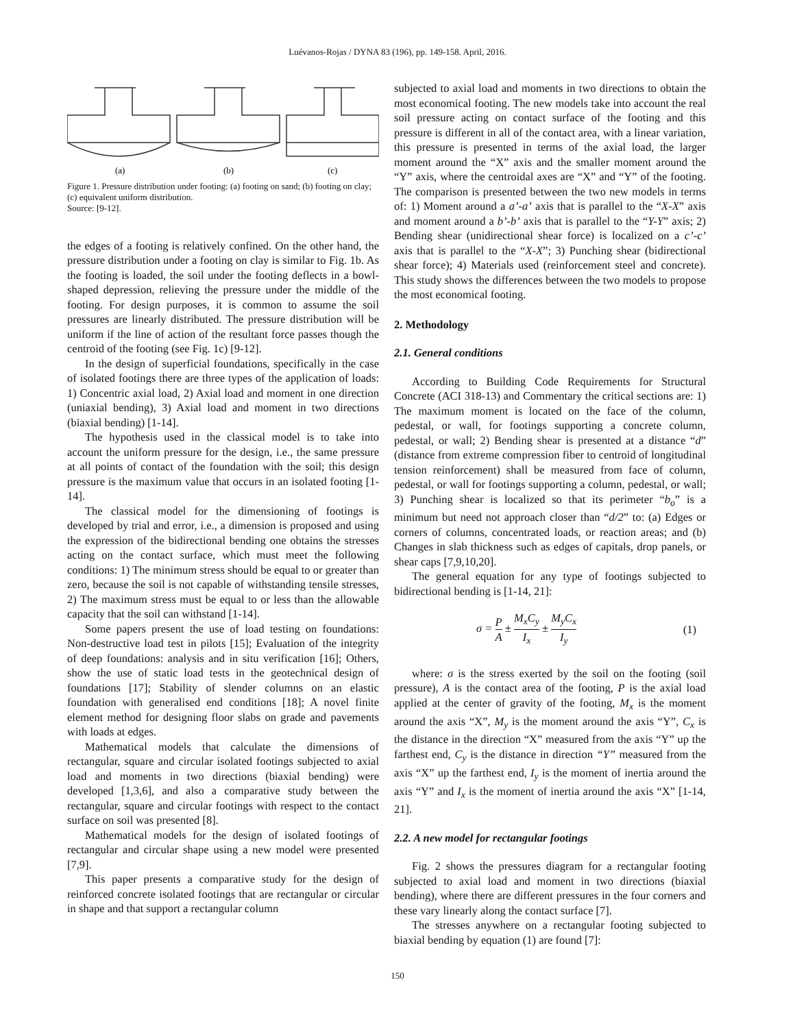Luévanos-Rojas / DYNA 83 (196), pp. 149-158. April, 2016.
(a)
(b)
(c)
Figure 1. Pressure distribution under footing: (a) footing on sand; (b) footing on clay; (c) equivalent uniform distribution.
Source: [9-12].
the edges of a footing is relatively confined. On the other hand, the pressure distribution under a footing on clay is similar to Fig. 1b. As the footing is loaded, the soil under the footing deflects in a bowl-shaped depression, relieving the pressure under the middle of the footing. For design purposes, it is common to assume the soil pressures are linearly distributed. The pressure distribution will be uniform if the line of action of the resultant force passes though the centroid of the footing (see Fig. 1c) [9-12].
In the design of superficial foundations, specifically in the case of isolated footings there are three types of the application of loads: 1) Concentric axial load, 2) Axial load and moment in one direction (uniaxial bending), 3) Axial load and moment in two directions (biaxial bending) [1-14].
The hypothesis used in the classical model is to take into account the uniform pressure for the design, i.e., the same pressure at all points of contact of the foundation with the soil; this design pressure is the maximum value that occurs in an isolated footing [1-14].
The classical model for the dimensioning of footings is developed by trial and error, i.e., a dimension is proposed and using the expression of the bidirectional bending one obtains the stresses acting on the contact surface, which must meet the following conditions: 1) The minimum stress should be equal to or greater than zero, because the soil is not capable of withstanding tensile stresses, 2) The maximum stress must be equal to or less than the allowable capacity that the soil can withstand [1-14].
Some papers present the use of load testing on foundations: Non-destructive load test in pilots [15]; Evaluation of the integrity of deep foundations: analysis and in situ verification [16]; Others, show the use of static load tests in the geotechnical design of foundations [17]; Stability of slender columns on an elastic foundation with generalised end conditions [18]; A novel finite element method for designing floor slabs on grade and pavements with loads at edges.
Mathematical models that calculate the dimensions of rectangular, square and circular isolated footings subjected to axial load and moments in two directions (biaxial bending) were developed [1,3,6], and also a comparative study between the rectangular, square and circular footings with respect to the contact surface on soil was presented [8].
Mathematical models for the design of isolated footings of rectangular and circular shape using a new model were presented [7,9].
This paper presents a comparative study for the design of reinforced concrete isolated footings that are rectangular or circular in shape and that support a rectangular column
subjected to axial load and moments in two directions to obtain the most economical footing. The new models take into account the real soil pressure acting on contact surface of the footing and this pressure is different in all of the contact area, with a linear variation, this pressure is presented in terms of the axial load, the larger moment around the “X” axis and the smaller moment around the “Y” axis, where the centroidal axes are “X” and “Y” of the footing. The comparison is presented between the two new models in terms of: 1) Moment around a a’-a’ axis that is parallel to the “X-X” axis and moment around a b’-b’ axis that is parallel to the “Y-Y” axis; 2) Bending shear (unidirectional shear force) is localized on a c’-c’ axis that is parallel to the “X-X”; 3) Punching shear (bidirectional shear force); 4) Materials used (reinforcement steel and concrete). This study shows the differences between the two models to propose the most economical footing.
2. Methodology
2.1. General conditions
According to Building Code Requirements for Structural Concrete (ACI 318-13) and Commentary the critical sections are: 1) The maximum moment is located on the face of the column, pedestal, or wall, for footings supporting a concrete column, pedestal, or wall; 2) Bending shear is presented at a distance “d” (distance from extreme compression fiber to centroid of longitudinal tension reinforcement) shall be measured from face of column, pedestal, or wall for footings supporting a column, pedestal, or wall; 3) Punching shear is localized so that its perimeter “b<sub>o</sub>” is a minimum but need not approach closer than “d/2” to: (a) Edges or corners of columns, concentrated loads, or reaction areas; and (b) Changes in slab thickness such as edges of capitals, drop panels, or shear caps [7,9,10,20].
The general equation for any type of footings subjected to bidirectional bending is [1-14, 21]:
σ = P A ± M<sub>x</sub>C<sub>y</sub> I<sub>x</sub> ± M<sub>y</sub>C<sub>x</sub> I<sub>y</sub> (1)
where: σ is the stress exerted by the soil on the footing (soil pressure), A is the contact area of the footing, P is the axial load applied at the center of gravity of the footing, M<sub>x</sub> is the moment around the axis “X”, M<sub>y</sub> is the moment around the axis “Y”, C<sub>x</sub> is the distance in the direction “X” measured from the axis “Y” up the farthest end, C<sub>y</sub> is the distance in direction “Y” measured from the axis “X” up the farthest end, I<sub>y</sub> is the moment of inertia around the axis “Y” and I<sub>x</sub> is the moment of inertia around the axis “X” [1-14, 21].
2.2. A new model for rectangular footings
Fig. 2 shows the pressures diagram for a rectangular footing subjected to axial load and moment in two directions (biaxial bending), where there are different pressures in the four corners and these vary linearly along the contact surface [7].
The stresses anywhere on a rectangular footing subjected to biaxial bending by equation (1) are found [7]:
150